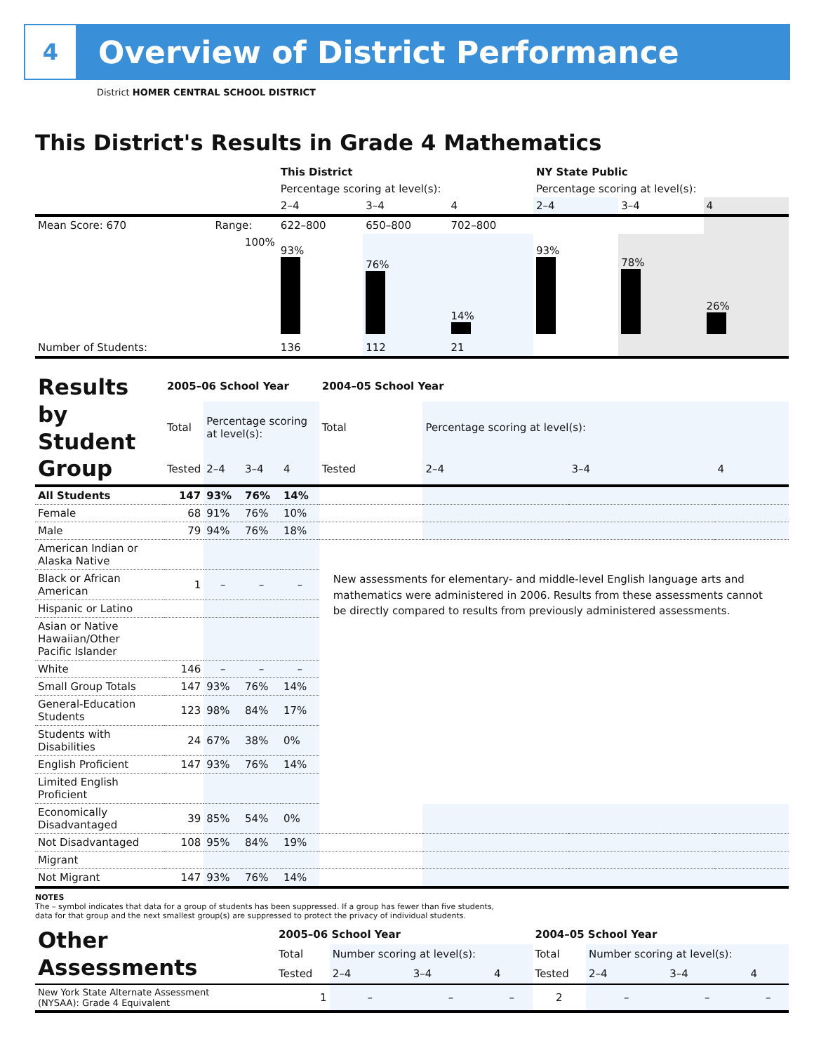4
Overview of District Performance
District HOMER CENTRAL SCHOOL DISTRICT
This District's Results in Grade 4 Mathematics
| | | This District | | | NY State Public | | |
| | | Percentage scoring at level(s): | | | Percentage scoring at level(s): | | |
| | | 2–4 | 3–4 | 4 | 2–4 | 3–4 | 4 |
| Mean Score: 670 | Range: | 622–800 | 650–800 | 702–800 | | | |
| | 100% | 93% | 76% | 14% | 93% | 78% | 26% |
| Number of Students: | | 136 | 112 | 21 | | | |
| Results by Student Group | 2005–06 School Year | | | | 2004–05 School Year | | | |
| | Total | Percentage scoring at level(s): | | | Total | Percentage scoring at level(s): | | |
| | Tested | 2–4 | 3–4 | 4 | Tested | 2–4 | 3–4 | 4 |
| All Students | 147 | 93% | 76% | 14% | | | | |
| Female | 68 | 91% | 76% | 10% | | | | |
| Male | 79 | 94% | 76% | 18% | | | | |
| American Indian or Alaska Native | | | | | New assessments for elementary- and middle-level English language arts and mathematics were administered in 2006. Results from these assessments cannot be directly compared to results from previously administered assessments. | | | |
| Black or African American | 1 | – | – | – | | | | |
| Hispanic or Latino | | | | | | | | |
| Asian or Native Hawaiian/Other Pacific Islander | | | | | | | | |
| White | 146 | – | – | – | | | | |
| Small Group Totals | 147 | 93% | 76% | 14% | | | | |
| General-Education Students | 123 | 98% | 84% | 17% | | | | |
| Students with Disabilities | 24 | 67% | 38% | 0% | | | | |
| English Proficient | 147 | 93% | 76% | 14% | | | | |
| Limited English Proficient | | | | | | | | |
| Economically Disadvantaged | 39 | 85% | 54% | 0% | | | | |
| Not Disadvantaged | 108 | 95% | 84% | 19% | | | | |
| Migrant | | | | | | | | |
| Not Migrant | 147 | 93% | 76% | 14% | | | | |
NOTES
The – symbol indicates that data for a group of students has been suppressed. If a group has fewer than five students,
data for that group and the next smallest group(s) are suppressed to protect the privacy of individual students.
| Other Assessments | 2005–06 School Year | | | | 2004–05 School Year | | | |
| | Total | Number scoring at level(s): | | | Total | Number scoring at level(s): | | |
| | Tested | 2–4 | 3–4 | 4 | Tested | 2–4 | 3–4 | 4 |
| New York State Alternate Assessment (NYSAA): Grade 4 Equivalent | 1 | – | – | – | 2 | – | – | – |